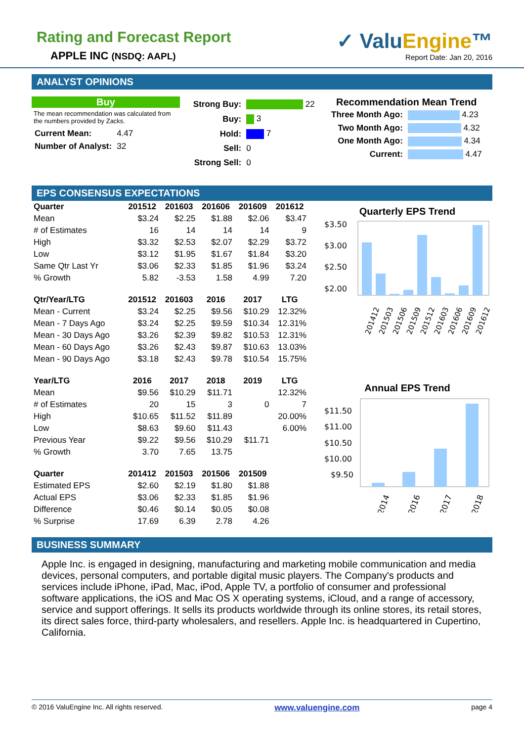Rating and Forecast Report
APPLE INC (NSDQ: AAPL)
✓ ValuEngine™
Report Date: Jan 20, 2016
ANALYST OPINIONS
Buy
The mean recommendation was calculated from the numbers provided by Zacks.
| Current Mean: | 4.47 |
| Number of Analyst: | 32 |
| Strong Buy: | 22 |
| Buy: | 3 |
| Hold: | 7 |
| Sell: | 0 |
| Strong Sell: | 0 |
Recommendation Mean Trend
| Three Month Ago: | 4.23 |
| Two Month Ago: | 4.32 |
| One Month Ago: | 4.34 |
| Current: | 4.47 |
EPS CONSENSUS EXPECTATIONS
| Quarter | 201512 | 201603 | 201606 | 201609 | 201612 |
| --- | --- | --- | --- | --- | --- |
| Mean | $3.24 | $2.25 | $1.88 | $2.06 | $3.47 |
| # of Estimates | 16 | 14 | 14 | 14 | 9 |
| High | $3.32 | $2.53 | $2.07 | $2.29 | $3.72 |
| Low | $3.12 | $1.95 | $1.67 | $1.84 | $3.20 |
| Same Qtr Last Yr | $3.06 | $2.33 | $1.85 | $1.96 | $3.24 |
| % Growth | 5.82 | -3.53 | 1.58 | 4.99 | 7.20 |
| Qtr/Year/LTG | 201512 | 201603 | 2016 | 2017 | LTG |
| Mean - Current | $3.24 | $2.25 | $9.56 | $10.29 | 12.32% |
| Mean - 7 Days Ago | $3.24 | $2.25 | $9.59 | $10.34 | 12.31% |
| Mean - 30 Days Ago | $3.26 | $2.39 | $9.82 | $10.53 | 12.31% |
| Mean - 60 Days Ago | $3.26 | $2.43 | $9.87 | $10.63 | 13.03% |
| Mean - 90 Days Ago | $3.18 | $2.43 | $9.78 | $10.54 | 15.75% |
| Year/LTG | 2016 | 2017 | 2018 | 2019 | LTG |
| Mean | $9.56 | $10.29 | $11.71 | | 12.32% |
| # of Estimates | 20 | 15 | 3 | 0 | 7 |
| High | $10.65 | $11.52 | $11.89 | | 20.00% |
| Low | $8.63 | $9.60 | $11.43 | | 6.00% |
| Previous Year | $9.22 | $9.56 | $10.29 | $11.71 | |
| % Growth | 3.70 | 7.65 | 13.75 | | |
| Quarter | 201412 | 201503 | 201506 | 201509 | |
| Estimated EPS | $2.60 | $2.19 | $1.80 | $1.88 | |
| Actual EPS | $3.06 | $2.33 | $1.85 | $1.96 | |
| Difference | $0.46 | $0.14 | $0.05 | $0.08 | |
| % Surprise | 17.69 | 6.39 | 2.78 | 4.26 | |
Quarterly EPS Trend
$3.50
$3.00
$2.50
$2.00
201412
201503
201506
201509
201512
201603
201606
201609
201612
Annual EPS Trend
$11.50
$11.00
$10.50
$10.00
$9.50
2014
2016
2017
2018
BUSINESS SUMMARY
Apple Inc. is engaged in designing, manufacturing and marketing mobile communication and media devices, personal computers, and portable digital music players. The Company's products and services include iPhone, iPad, Mac, iPod, Apple TV, a portfolio of consumer and professional software applications, the iOS and Mac OS X operating systems, iCloud, and a range of accessory, service and support offerings. It sells its products worldwide through its online stores, its retail stores, its direct sales force, third-party wholesalers, and resellers. Apple Inc. is headquartered in Cupertino, California.
© 2016 ValuEngine Inc. All rights reserved. www.valuengine.com page 4